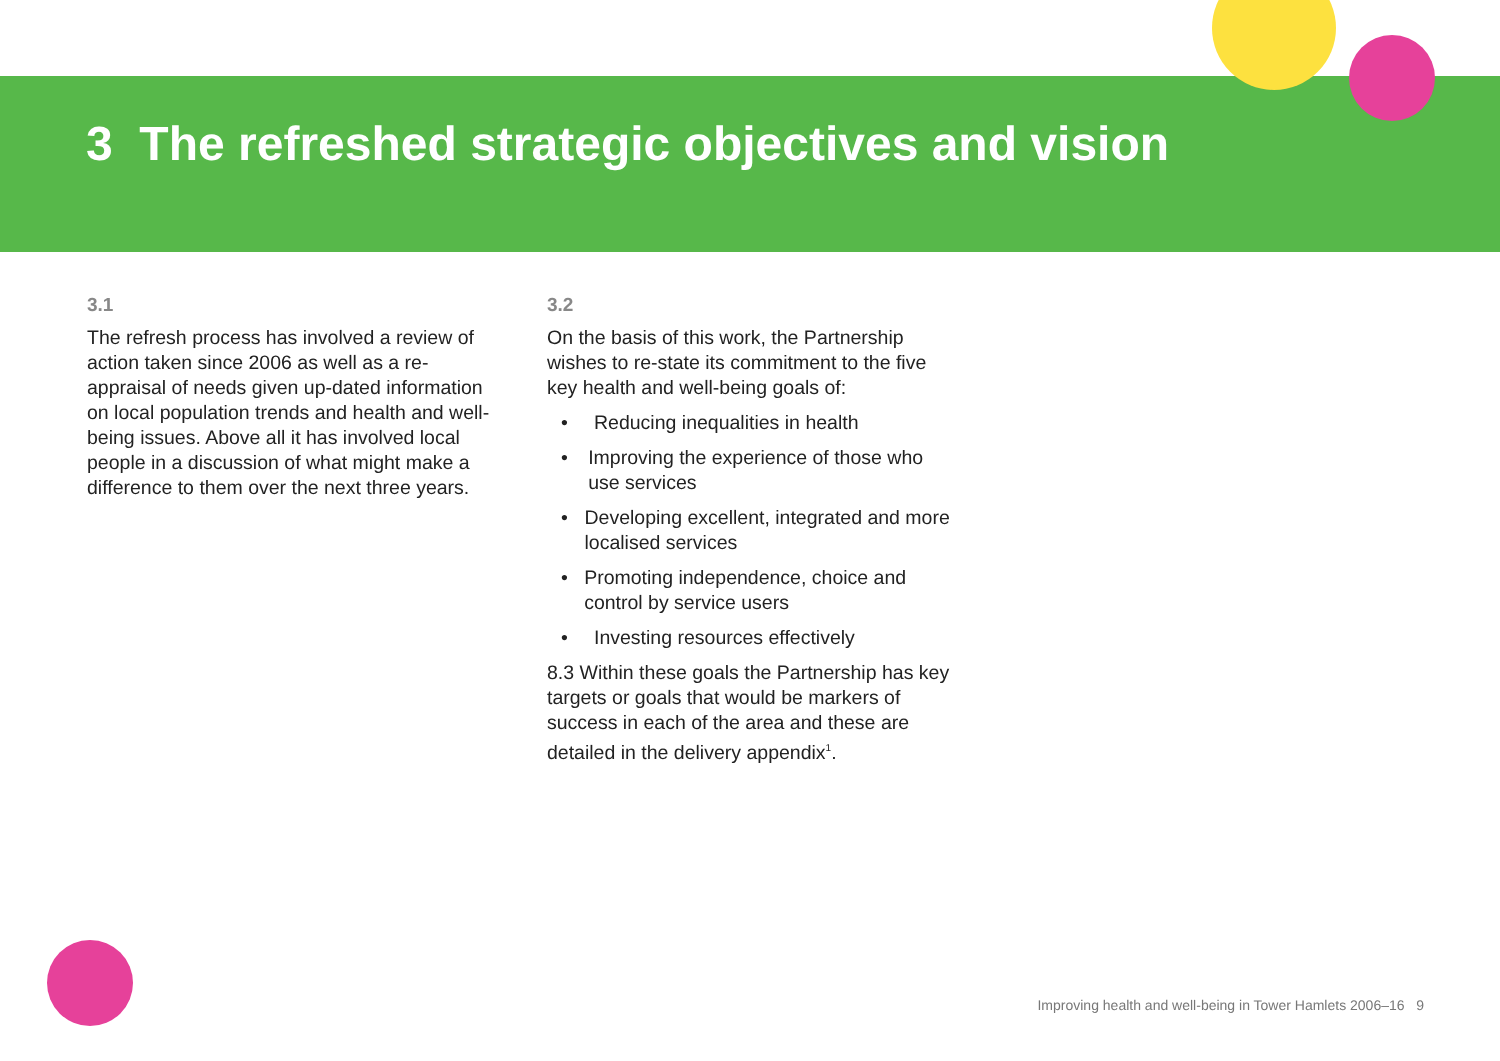3 The refreshed strategic objectives and vision
3.1
The refresh process has involved a review of action taken since 2006 as well as a re-appraisal of needs given up-dated information on local population trends and health and well-being issues. Above all it has involved local people in a discussion of what might make a difference to them over the next three years.
3.2
On the basis of this work, the Partnership wishes to re-state its commitment to the five key health and well-being goals of:
• Reducing inequalities in health
• Improving the experience of those who use services
• Developing excellent, integrated and more localised services
• Promoting independence, choice and control by service users
• Investing resources effectively
8.3 Within these goals the Partnership has key targets or goals that would be markers of success in each of the area and these are detailed in the delivery appendix<sup>1</sup>.
Improving health and well-being in Tower Hamlets 2006–16 9